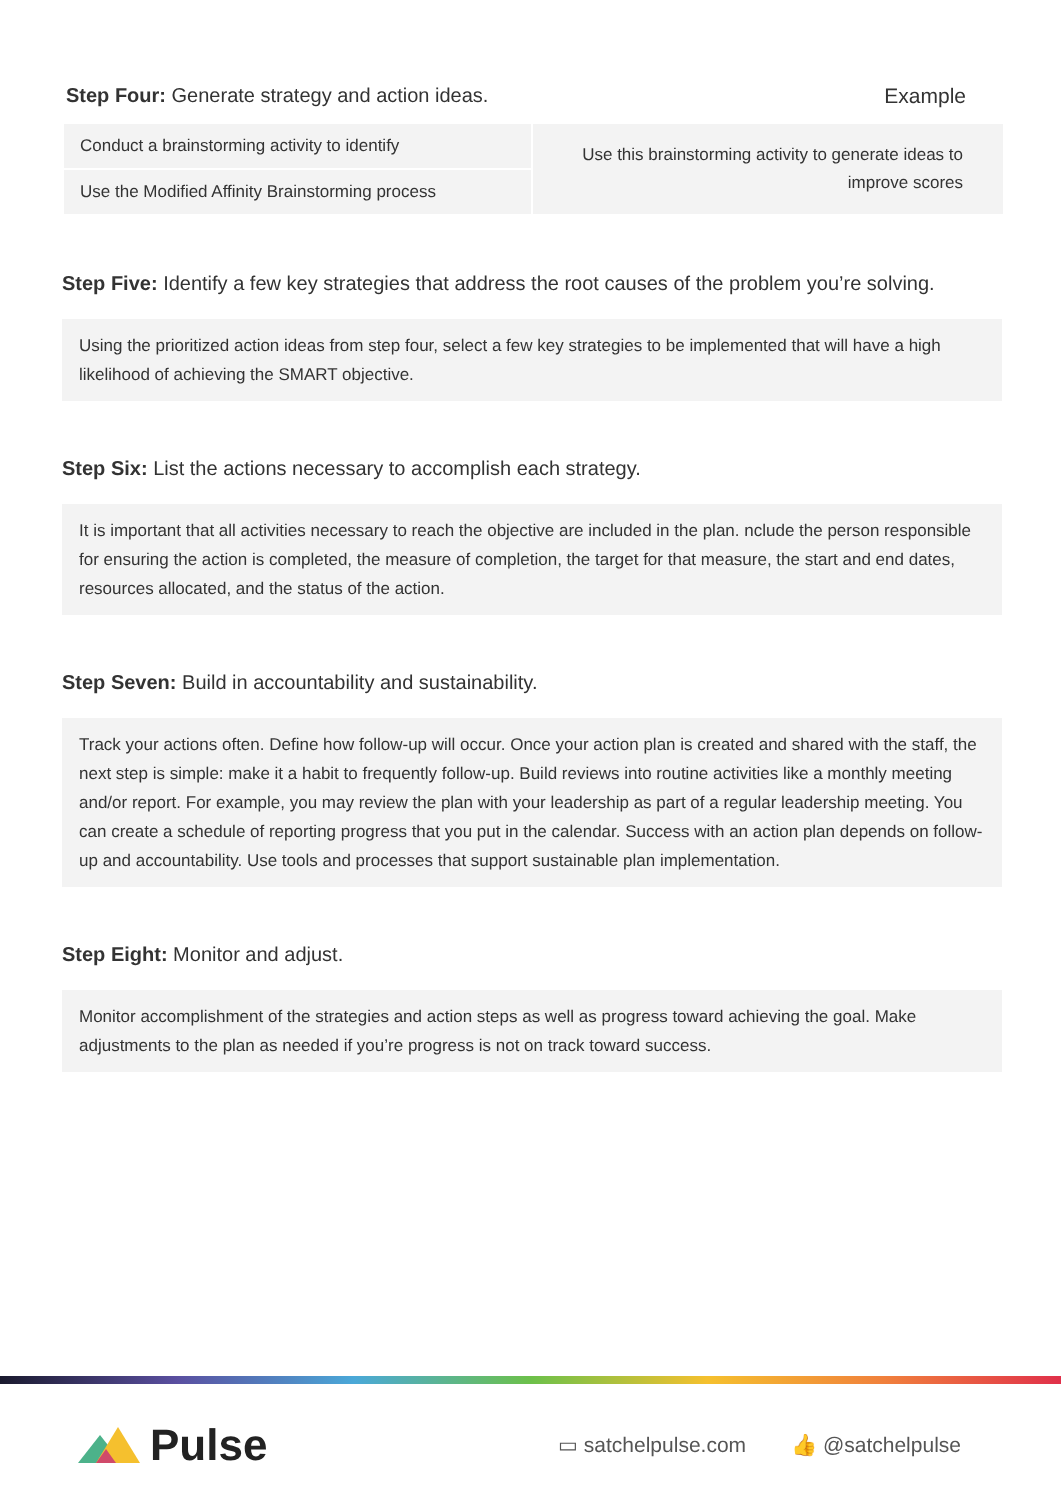Step Four: Generate strategy and action ideas.
Example
| Conduct a brainstorming activity to identify | Use this brainstorming activity to generate ideas to improve scores |
| Use the Modified Affinity Brainstorming process | |
Step Five: Identify a few key strategies that address the root causes of the problem you’re solving.
Using the prioritized action ideas from step four, select a few key strategies to be implemented that will have a high likelihood of achieving the SMART objective.
Step Six: List the actions necessary to accomplish each strategy.
It is important that all activities necessary to reach the objective are included in the plan. nclude the person responsible for ensuring the action is completed, the measure of completion, the target for that measure, the start and end dates, resources allocated, and the status of the action.
Step Seven: Build in accountability and sustainability.
Track your actions often. Define how follow-up will occur. Once your action plan is created and shared with the staff, the next step is simple: make it a habit to frequently follow-up. Build reviews into routine activities like a monthly meeting and/or report. For example, you may review the plan with your leadership as part of a regular leadership meeting. You can create a schedule of reporting progress that you put in the calendar. Success with an action plan depends on follow-up and accountability. Use tools and processes that support sustainable plan implementation.
Step Eight: Monitor and adjust.
Monitor accomplishment of the strategies and action steps as well as progress toward achieving the goal. Make adjustments to the plan as needed if you’re progress is not on track toward success.
Pulse
▭ satchelpulse.com 👍 @satchelpulse